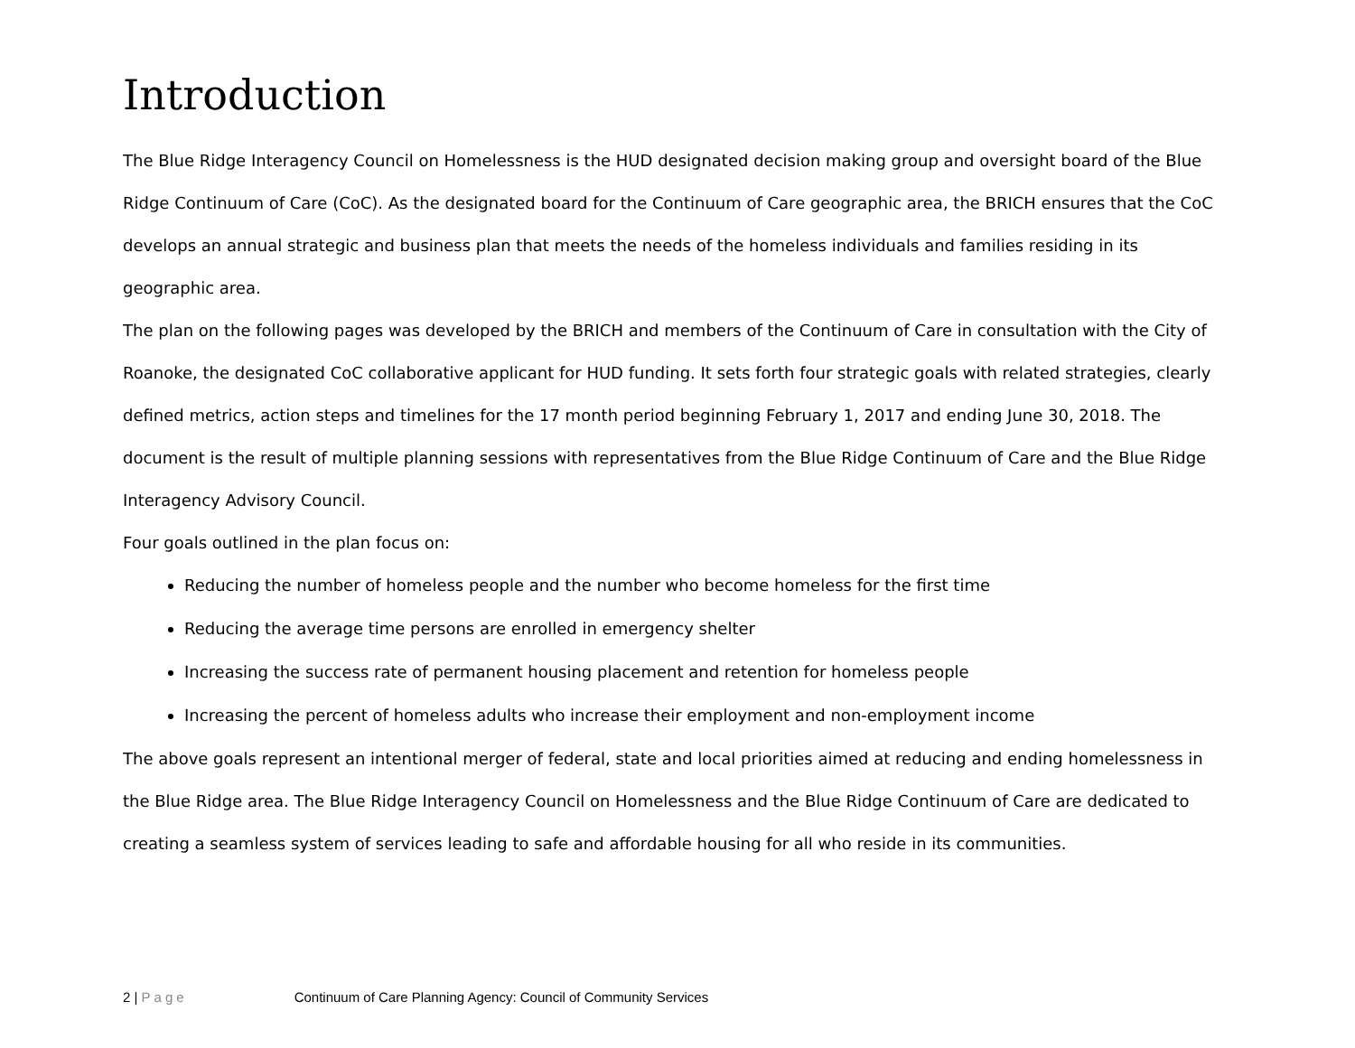Introduction
The Blue Ridge Interagency Council on Homelessness is the HUD designated decision making group and oversight board of the Blue Ridge Continuum of Care (CoC). As the designated board for the Continuum of Care geographic area, the BRICH ensures that the CoC develops an annual strategic and business plan that meets the needs of the homeless individuals and families residing in its geographic area.
The plan on the following pages was developed by the BRICH and members of the Continuum of Care in consultation with the City of Roanoke, the designated CoC collaborative applicant for HUD funding. It sets forth four strategic goals with related strategies, clearly defined metrics, action steps and timelines for the 17 month period beginning February 1, 2017 and ending June 30, 2018. The document is the result of multiple planning sessions with representatives from the Blue Ridge Continuum of Care and the Blue Ridge Interagency Advisory Council.
Four goals outlined in the plan focus on:
Reducing the number of homeless people and the number who become homeless for the first time
Reducing the average time persons are enrolled in emergency shelter
Increasing the success rate of permanent housing placement and retention for homeless people
Increasing the percent of homeless adults who increase their employment and non-employment income
The above goals represent an intentional merger of federal, state and local priorities aimed at reducing and ending homelessness in the Blue Ridge area. The Blue Ridge Interagency Council on Homelessness and the Blue Ridge Continuum of Care are dedicated to creating a seamless system of services leading to safe and affordable housing for all who reside in its communities.
2 | Page Continuum of Care Planning Agency: Council of Community Services